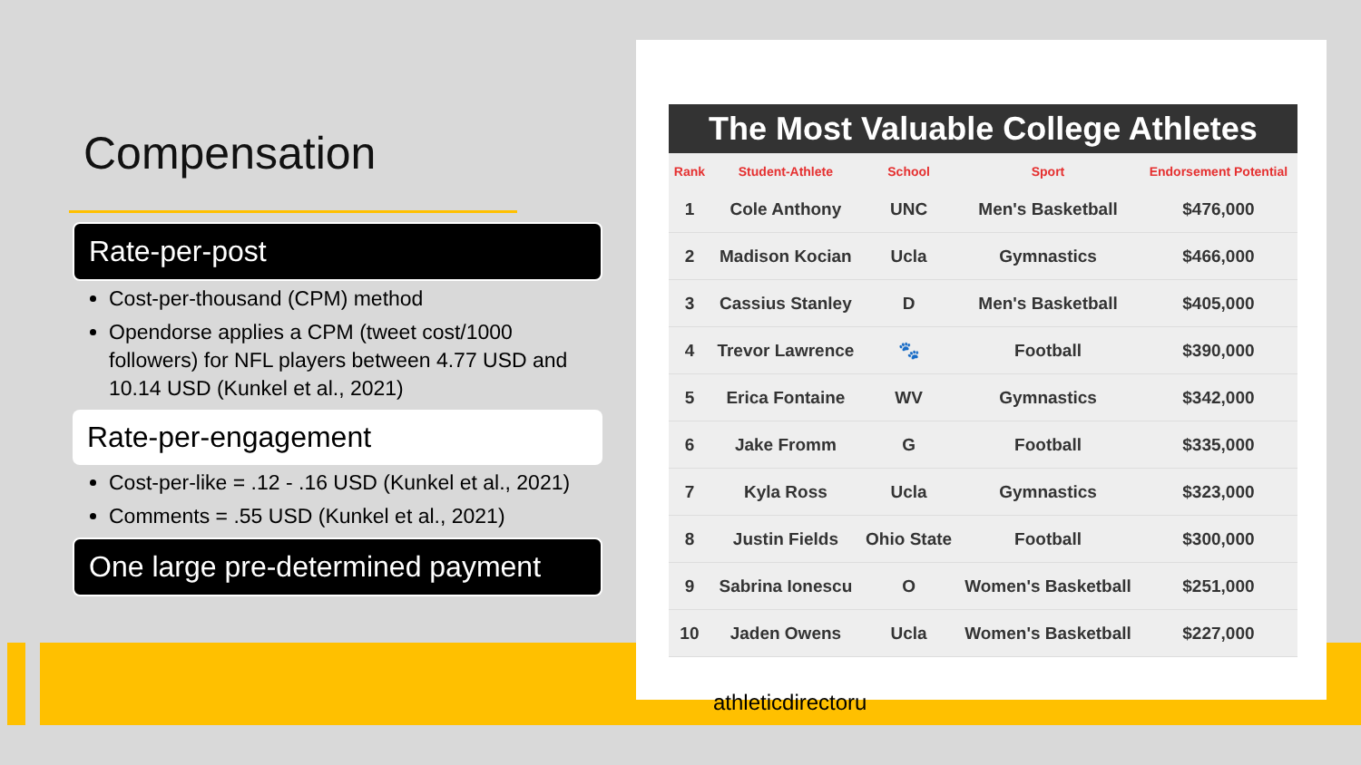Compensation
Rate-per-post
Cost-per-thousand (CPM) method
Opendorse applies a CPM (tweet cost/1000 followers) for NFL players between 4.77 USD and 10.14 USD (Kunkel et al., 2021)
Rate-per-engagement
Cost-per-like = .12 - .16 USD (Kunkel et al., 2021)
Comments = .55 USD (Kunkel et al., 2021)
One large pre-determined payment
The Most Valuable College Athletes
| Rank | Student-Athlete | School | Sport | Endorsement Potential |
| --- | --- | --- | --- | --- |
| 1 | Cole Anthony | UNC | Men's Basketball | $476,000 |
| 2 | Madison Kocian | Ucla | Gymnastics | $466,000 |
| 3 | Cassius Stanley | D | Men's Basketball | $405,000 |
| 4 | Trevor Lawrence | 🐾 | Football | $390,000 |
| 5 | Erica Fontaine | WV | Gymnastics | $342,000 |
| 6 | Jake Fromm | G | Football | $335,000 |
| 7 | Kyla Ross | Ucla | Gymnastics | $323,000 |
| 8 | Justin Fields | Ohio State | Football | $300,000 |
| 9 | Sabrina Ionescu | O | Women's Basketball | $251,000 |
| 10 | Jaden Owens | Ucla | Women's Basketball | $227,000 |
athleticdirectoru